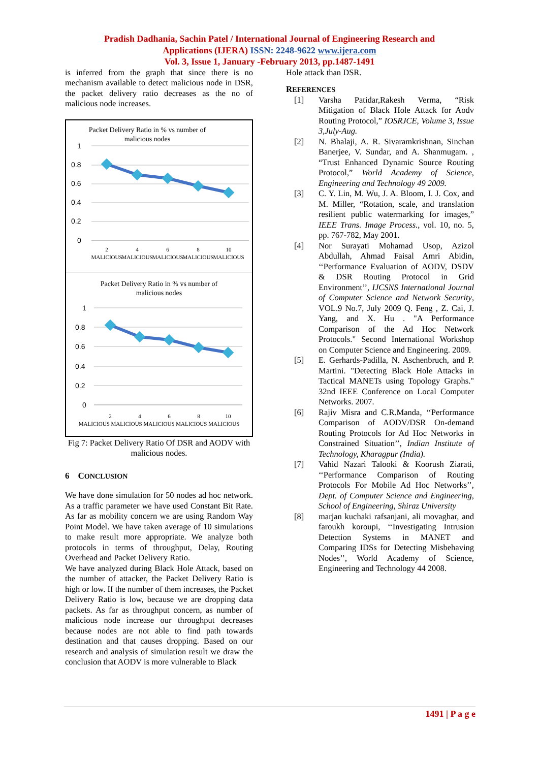Pradish Dadhania, Sachin Patel / International Journal of Engineering Research and
Applications (IJERA) ISSN: 2248-9622 www.ijera.com
Vol. 3, Issue 1, January -February 2013, pp.1487-1491
is inferred from the graph that since there is no mechanism available to detect malicious node in DSR, the packet delivery ratio decreases as the no of malicious node increases.
Packet Delivery Ratio in % vs number of
malicious nodes
1
0.8
0.6
0.4
0.2
0
2
4
6
8
10
MALICIOUS
MALICIOUS
MALICIOUS
MALICIOUS
MALICIOUS
Packet Delivery Ratio in % vs number of
malicious nodes
1
0.8
0.6
0.4
0.2
0
2
4
6
8
10
MALICIOUS MALICIOUS MALICIOUS MALICIOUS MALICIOUS
Fig 7: Packet Delivery Ratio Of DSR and AODV with malicious nodes.
6 CONCLUSION
We have done simulation for 50 nodes ad hoc network. As a traffic parameter we have used Constant Bit Rate. As far as mobility concern we are using Random Way Point Model. We have taken average of 10 simulations to make result more appropriate. We analyze both protocols in terms of throughput, Delay, Routing Overhead and Packet Delivery Ratio.
We have analyzed during Black Hole Attack, based on the number of attacker, the Packet Delivery Ratio is high or low. If the number of them increases, the Packet Delivery Ratio is low, because we are dropping data packets. As far as throughput concern, as number of malicious node increase our throughput decreases because nodes are not able to find path towards destination and that causes dropping. Based on our research and analysis of simulation result we draw the conclusion that AODV is more vulnerable to Black
Hole attack than DSR.
REFERENCES
[1] Varsha Patidar,Rakesh Verma, “Risk Mitigation of Black Hole Attack for Aodv Routing Protocol,” IOSRJCE, Volume 3, Issue 3,July-Aug.
[2] N. Bhalaji, A. R. Sivaramkrishnan, Sinchan Banerjee, V. Sundar, and A. Shanmugam. , “Trust Enhanced Dynamic Source Routing Protocol,” World Academy of Science, Engineering and Technology 49 2009.
[3] C. Y. Lin, M. Wu, J. A. Bloom, I. J. Cox, and M. Miller, “Rotation, scale, and translation resilient public watermarking for images,” IEEE Trans. Image Process., vol. 10, no. 5, pp. 767-782, May 2001.
[4] Nor Surayati Mohamad Usop, Azizol Abdullah, Ahmad Faisal Amri Abidin, ‘‘Performance Evaluation of AODV, DSDV & DSR Routing Protocol in Grid Environment’’, IJCSNS International Journal of Computer Science and Network Security, VOL.9 No.7, July 2009 Q. Feng , Z. Cai, J. Yang, and X. Hu . "A Performance Comparison of the Ad Hoc Network Protocols." Second International Workshop on Computer Science and Engineering. 2009.
[5] E. Gerhards-Padilla, N. Aschenbruch, and P. Martini. "Detecting Black Hole Attacks in Tactical MANETs using Topology Graphs." 32nd IEEE Conference on Local Computer Networks. 2007.
[6] Rajiv Misra and C.R.Manda, ‘‘Performance Comparison of AODV/DSR On-demand Routing Protocols for Ad Hoc Networks in Constrained Situation’’, Indian Institute of Technology, Kharagpur (India).
[7] Vahid Nazari Talooki & Koorush Ziarati, ‘‘Performance Comparison of Routing Protocols For Mobile Ad Hoc Networks’’, Dept. of Computer Science and Engineering, School of Engineering, Shiraz University
[8] marjan kuchaki rafsanjani, ali movaghar, and faroukh koroupi, ‘‘Investigating Intrusion Detection Systems in MANET and Comparing IDSs for Detecting Misbehaving Nodes’’, World Academy of Science, Engineering and Technology 44 2008.
1491 | P a g e